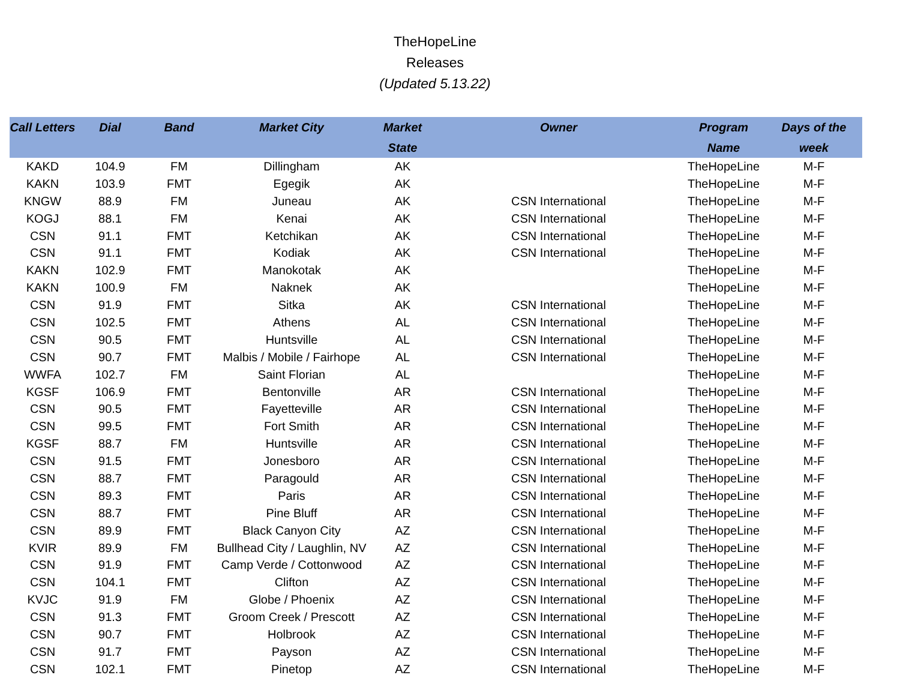TheHopeLine
Releases
(Updated 5.13.22)
| Call Letters | Dial | Band | Market City | Market State | Owner | Program Name | Days of the week |
| --- | --- | --- | --- | --- | --- | --- | --- |
| KAKD | 104.9 | FM | Dillingham | AK | | TheHopeLine | M-F |
| KAKN | 103.9 | FMT | Egegik | AK | | TheHopeLine | M-F |
| KNGW | 88.9 | FM | Juneau | AK | CSN International | TheHopeLine | M-F |
| KOGJ | 88.1 | FM | Kenai | AK | CSN International | TheHopeLine | M-F |
| CSN | 91.1 | FMT | Ketchikan | AK | CSN International | TheHopeLine | M-F |
| CSN | 91.1 | FMT | Kodiak | AK | CSN International | TheHopeLine | M-F |
| KAKN | 102.9 | FMT | Manokotak | AK | | TheHopeLine | M-F |
| KAKN | 100.9 | FM | Naknek | AK | | TheHopeLine | M-F |
| CSN | 91.9 | FMT | Sitka | AK | CSN International | TheHopeLine | M-F |
| CSN | 102.5 | FMT | Athens | AL | CSN International | TheHopeLine | M-F |
| CSN | 90.5 | FMT | Huntsville | AL | CSN International | TheHopeLine | M-F |
| CSN | 90.7 | FMT | Malbis / Mobile / Fairhope | AL | CSN International | TheHopeLine | M-F |
| WWFA | 102.7 | FM | Saint Florian | AL | | TheHopeLine | M-F |
| KGSF | 106.9 | FMT | Bentonville | AR | CSN International | TheHopeLine | M-F |
| CSN | 90.5 | FMT | Fayetteville | AR | CSN International | TheHopeLine | M-F |
| CSN | 99.5 | FMT | Fort Smith | AR | CSN International | TheHopeLine | M-F |
| KGSF | 88.7 | FM | Huntsville | AR | CSN International | TheHopeLine | M-F |
| CSN | 91.5 | FMT | Jonesboro | AR | CSN International | TheHopeLine | M-F |
| CSN | 88.7 | FMT | Paragould | AR | CSN International | TheHopeLine | M-F |
| CSN | 89.3 | FMT | Paris | AR | CSN International | TheHopeLine | M-F |
| CSN | 88.7 | FMT | Pine Bluff | AR | CSN International | TheHopeLine | M-F |
| CSN | 89.9 | FMT | Black Canyon City | AZ | CSN International | TheHopeLine | M-F |
| KVIR | 89.9 | FM | Bullhead City / Laughlin, NV | AZ | CSN International | TheHopeLine | M-F |
| CSN | 91.9 | FMT | Camp Verde / Cottonwood | AZ | CSN International | TheHopeLine | M-F |
| CSN | 104.1 | FMT | Clifton | AZ | CSN International | TheHopeLine | M-F |
| KVJC | 91.9 | FM | Globe / Phoenix | AZ | CSN International | TheHopeLine | M-F |
| CSN | 91.3 | FMT | Groom Creek / Prescott | AZ | CSN International | TheHopeLine | M-F |
| CSN | 90.7 | FMT | Holbrook | AZ | CSN International | TheHopeLine | M-F |
| CSN | 91.7 | FMT | Payson | AZ | CSN International | TheHopeLine | M-F |
| CSN | 102.1 | FMT | Pinetop | AZ | CSN International | TheHopeLine | M-F |